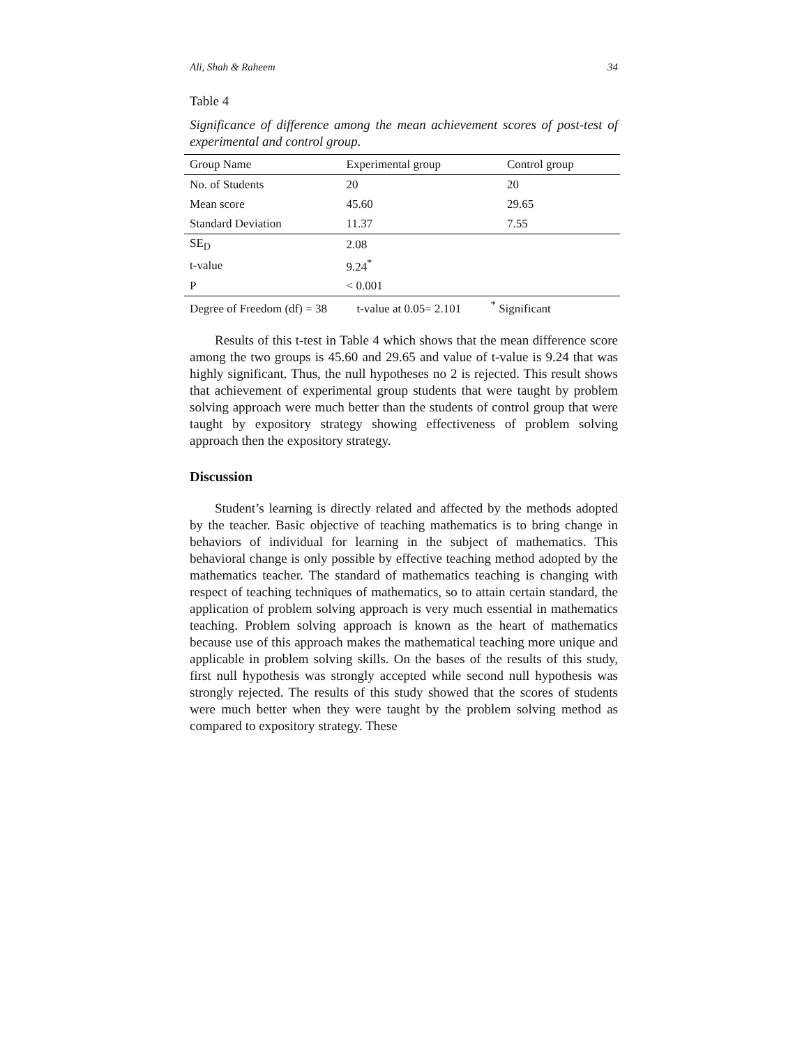Ali, Shah & Raheem 34
Table 4
Significance of difference among the mean achievement scores of post-test of experimental and control group.
| Group Name | Experimental group | Control group |
| No. of Students | 20 | 20 |
| Mean score | 45.60 | 29.65 |
| Standard Deviation | 11.37 | 7.55 |
| SE<sub>D</sub> | 2.08 | |
| t-value | 9.24<sup>*</sup> | |
| P | < 0.001 | |
| Degree of Freedom (df) = 38 t-value at 0.05= 2.101 <sup>*</sup> Significant | | |
Results of this t-test in Table 4 which shows that the mean difference score among the two groups is 45.60 and 29.65 and value of t-value is 9.24 that was highly significant. Thus, the null hypotheses no 2 is rejected. This result shows that achievement of experimental group students that were taught by problem solving approach were much better than the students of control group that were taught by expository strategy showing effectiveness of problem solving approach then the expository strategy.
Discussion
Student’s learning is directly related and affected by the methods adopted by the teacher. Basic objective of teaching mathematics is to bring change in behaviors of individual for learning in the subject of mathematics. This behavioral change is only possible by effective teaching method adopted by the mathematics teacher. The standard of mathematics teaching is changing with respect of teaching techniques of mathematics, so to attain certain standard, the application of problem solving approach is very much essential in mathematics teaching. Problem solving approach is known as the heart of mathematics because use of this approach makes the mathematical teaching more unique and applicable in problem solving skills. On the bases of the results of this study, first null hypothesis was strongly accepted while second null hypothesis was strongly rejected. The results of this study showed that the scores of students were much better when they were taught by the problem solving method as compared to expository strategy. These